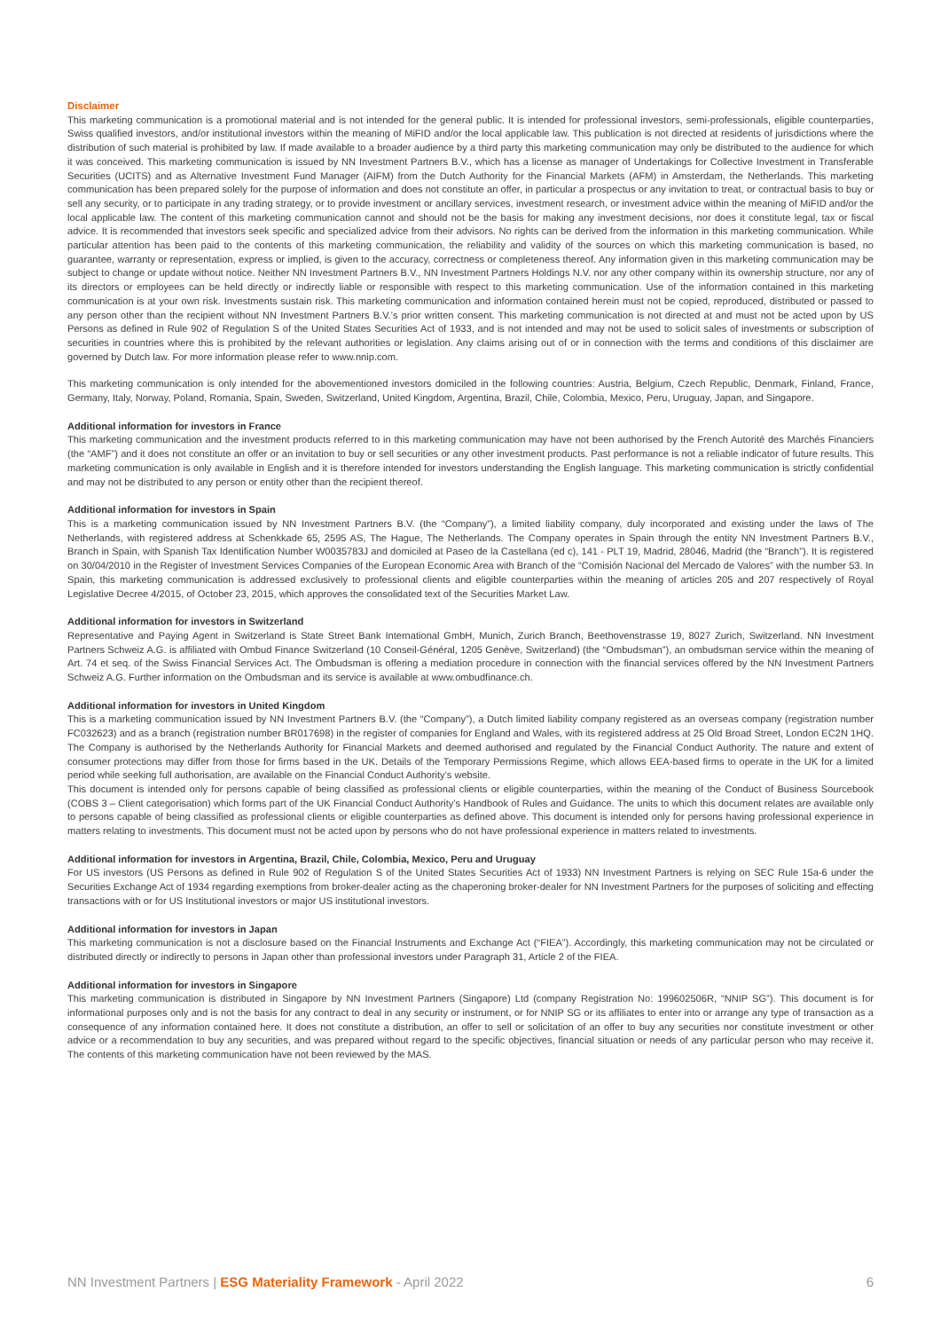Disclaimer
This marketing communication is a promotional material and is not intended for the general public. It is intended for professional investors, semi-professionals, eligible counterparties, Swiss qualified investors, and/or institutional investors within the meaning of MiFID and/or the local applicable law. This publication is not directed at residents of jurisdictions where the distribution of such material is prohibited by law. If made available to a broader audience by a third party this marketing communication may only be distributed to the audience for which it was conceived. This marketing communication is issued by NN Investment Partners B.V., which has a license as manager of Undertakings for Collective Investment in Transferable Securities (UCITS) and as Alternative Investment Fund Manager (AIFM) from the Dutch Authority for the Financial Markets (AFM) in Amsterdam, the Netherlands. This marketing communication has been prepared solely for the purpose of information and does not constitute an offer, in particular a prospectus or any invitation to treat, or contractual basis to buy or sell any security, or to participate in any trading strategy, or to provide investment or ancillary services, investment research, or investment advice within the meaning of MiFID and/or the local applicable law. The content of this marketing communication cannot and should not be the basis for making any investment decisions, nor does it constitute legal, tax or fiscal advice. It is recommended that investors seek specific and specialized advice from their advisors. No rights can be derived from the information in this marketing communication. While particular attention has been paid to the contents of this marketing communication, the reliability and validity of the sources on which this marketing communication is based, no guarantee, warranty or representation, express or implied, is given to the accuracy, correctness or completeness thereof. Any information given in this marketing communication may be subject to change or update without notice. Neither NN Investment Partners B.V., NN Investment Partners Holdings N.V. nor any other company within its ownership structure, nor any of its directors or employees can be held directly or indirectly liable or responsible with respect to this marketing communication. Use of the information contained in this marketing communication is at your own risk. Investments sustain risk. This marketing communication and information contained herein must not be copied, reproduced, distributed or passed to any person other than the recipient without NN Investment Partners B.V.’s prior written consent. This marketing communication is not directed at and must not be acted upon by US Persons as defined in Rule 902 of Regulation S of the United States Securities Act of 1933, and is not intended and may not be used to solicit sales of investments or subscription of securities in countries where this is prohibited by the relevant authorities or legislation. Any claims arising out of or in connection with the terms and conditions of this disclaimer are governed by Dutch law. For more information please refer to www.nnip.com.
This marketing communication is only intended for the abovementioned investors domiciled in the following countries: Austria, Belgium, Czech Republic, Denmark, Finland, France, Germany, Italy, Norway, Poland, Romania, Spain, Sweden, Switzerland, United Kingdom, Argentina, Brazil, Chile, Colombia, Mexico, Peru, Uruguay, Japan, and Singapore.
Additional information for investors in France
This marketing communication and the investment products referred to in this marketing communication may have not been authorised by the French Autorité des Marchés Financiers (the “AMF”) and it does not constitute an offer or an invitation to buy or sell securities or any other investment products. Past performance is not a reliable indicator of future results. This marketing communication is only available in English and it is therefore intended for investors understanding the English language. This marketing communication is strictly confidential and may not be distributed to any person or entity other than the recipient thereof.
Additional information for investors in Spain
This is a marketing communication issued by NN Investment Partners B.V. (the “Company”), a limited liability company, duly incorporated and existing under the laws of The Netherlands, with registered address at Schenkkade 65, 2595 AS, The Hague, The Netherlands. The Company operates in Spain through the entity NN Investment Partners B.V., Branch in Spain, with Spanish Tax Identification Number W0035783J and domiciled at Paseo de la Castellana (ed c), 141 - PLT 19, Madrid, 28046, Madrid (the “Branch”). It is registered on 30/04/2010 in the Register of Investment Services Companies of the European Economic Area with Branch of the “Comisión Nacional del Mercado de Valores” with the number 53. In Spain, this marketing communication is addressed exclusively to professional clients and eligible counterparties within the meaning of articles 205 and 207 respectively of Royal Legislative Decree 4/2015, of October 23, 2015, which approves the consolidated text of the Securities Market Law.
Additional information for investors in Switzerland
Representative and Paying Agent in Switzerland is State Street Bank International GmbH, Munich, Zurich Branch, Beethovenstrasse 19, 8027 Zurich, Switzerland. NN Investment Partners Schweiz A.G. is affiliated with Ombud Finance Switzerland (10 Conseil-Général, 1205 Genève, Switzerland) (the “Ombudsman”), an ombudsman service within the meaning of Art. 74 et seq. of the Swiss Financial Services Act. The Ombudsman is offering a mediation procedure in connection with the financial services offered by the NN Investment Partners Schweiz A.G. Further information on the Ombudsman and its service is available at www.ombudfinance.ch.
Additional information for investors in United Kingdom
This is a marketing communication issued by NN Investment Partners B.V. (the “Company”), a Dutch limited liability company registered as an overseas company (registration number FC032623) and as a branch (registration number BR017698) in the register of companies for England and Wales, with its registered address at 25 Old Broad Street, London EC2N 1HQ. The Company is authorised by the Netherlands Authority for Financial Markets and deemed authorised and regulated by the Financial Conduct Authority. The nature and extent of consumer protections may differ from those for firms based in the UK. Details of the Temporary Permissions Regime, which allows EEA-based firms to operate in the UK for a limited period while seeking full authorisation, are available on the Financial Conduct Authority’s website.
This document is intended only for persons capable of being classified as professional clients or eligible counterparties, within the meaning of the Conduct of Business Sourcebook (COBS 3 – Client categorisation) which forms part of the UK Financial Conduct Authority’s Handbook of Rules and Guidance. The units to which this document relates are available only to persons capable of being classified as professional clients or eligible counterparties as defined above. This document is intended only for persons having professional experience in matters relating to investments. This document must not be acted upon by persons who do not have professional experience in matters related to investments.
Additional information for investors in Argentina, Brazil, Chile, Colombia, Mexico, Peru and Uruguay
For US investors (US Persons as defined in Rule 902 of Regulation S of the United States Securities Act of 1933) NN Investment Partners is relying on SEC Rule 15a-6 under the Securities Exchange Act of 1934 regarding exemptions from broker-dealer acting as the chaperoning broker-dealer for NN Investment Partners for the purposes of soliciting and effecting transactions with or for US Institutional investors or major US institutional investors.
Additional information for investors in Japan
This marketing communication is not a disclosure based on the Financial Instruments and Exchange Act (“FIEA”). Accordingly, this marketing communication may not be circulated or distributed directly or indirectly to persons in Japan other than professional investors under Paragraph 31, Article 2 of the FIEA.
Additional information for investors in Singapore
This marketing communication is distributed in Singapore by NN Investment Partners (Singapore) Ltd (company Registration No: 199602506R, “NNIP SG”). This document is for informational purposes only and is not the basis for any contract to deal in any security or instrument, or for NNIP SG or its affiliates to enter into or arrange any type of transaction as a consequence of any information contained here. It does not constitute a distribution, an offer to sell or solicitation of an offer to buy any securities nor constitute investment or other advice or a recommendation to buy any securities, and was prepared without regard to the specific objectives, financial situation or needs of any particular person who may receive it. The contents of this marketing communication have not been reviewed by the MAS.
NN Investment Partners | ESG Materiality Framework - April 2022 6